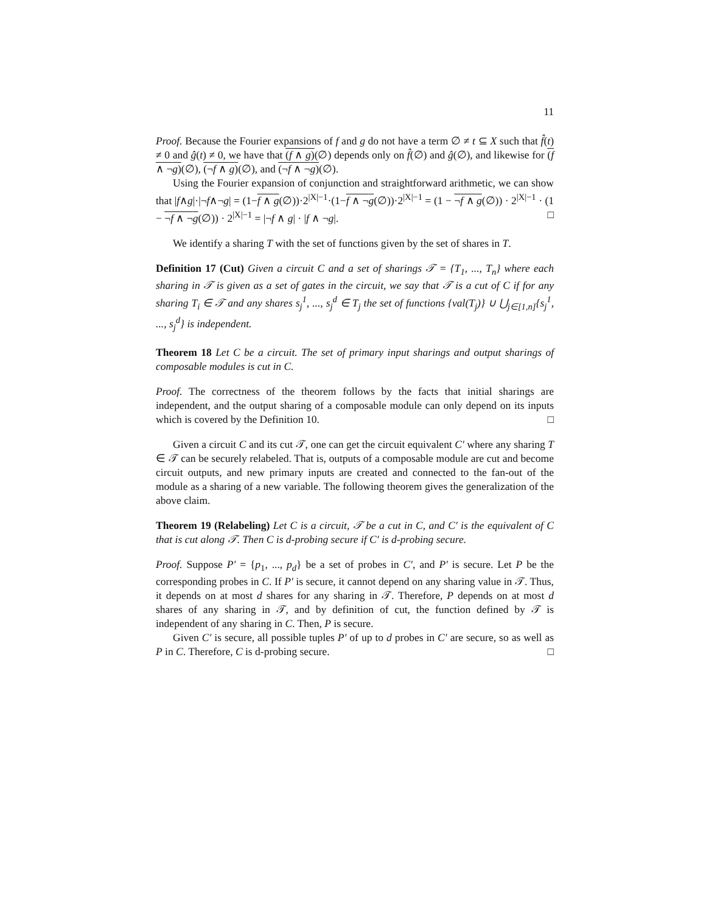11
Proof. Because the Fourier expansions of f and g do not have a term ∅ ≠ t ⊆ X such that f̂(t) ≠ 0 and ĝ(t) ≠ 0, we have that (f ∧ g)(∅) depends only on f̂(∅) and ĝ(∅), and likewise for (f ∧ ¬g)(∅), (¬f ∧ g)(∅), and (¬f ∧ ¬g)(∅).
Using the Fourier expansion of conjunction and straightforward arithmetic, we can show that |f∧g|·|¬f∧¬g| = (1−f ∧ g(∅))·2<sup>|X|−1</sup>·(1−f ∧ ¬g(∅))·2<sup>|X|−1</sup> = (1 − ¬f ∧ g(∅)) · 2<sup>|X|−1</sup> · (1 − ¬f ∧ ¬g(∅)) · 2<sup>|X|−1</sup> = |¬f ∧ g| · |f ∧ ¬g|. □
We identify a sharing T with the set of functions given by the set of shares in T.
Definition 17 (Cut) Given a circuit C and a set of sharings 𝒯 = {T<sub>1</sub>, ..., T<sub>n</sub>} where each sharing in 𝒯 is given as a set of gates in the circuit, we say that 𝒯 is a cut of C if for any sharing T<sub>i</sub> ∈ 𝒯 and any shares s<sub>j</sub><sup>1</sup>, ..., s<sub>j</sub><sup>d</sup> ∈ T<sub>j</sub> the set of functions {val(T<sub>j</sub>)} ∪ ⋃<sub>j∈[1,n]</sub>{s<sub>j</sub><sup>1</sup>, ..., s<sub>j</sub><sup>d</sup>} is independent.
Theorem 18 Let C be a circuit. The set of primary input sharings and output sharings of composable modules is cut in C.
Proof. The correctness of the theorem follows by the facts that initial sharings are independent, and the output sharing of a composable module can only depend on its inputs which is covered by the Definition 10. □
Given a circuit C and its cut 𝒯, one can get the circuit equivalent C′ where any sharing T ∈ 𝒯 can be securely relabeled. That is, outputs of a composable module are cut and become circuit outputs, and new primary inputs are created and connected to the fan-out of the module as a sharing of a new variable. The following theorem gives the generalization of the above claim.
Theorem 19 (Relabeling) Let C is a circuit, 𝒯 be a cut in C, and C′ is the equivalent of C that is cut along 𝒯. Then C is d-probing secure if C′ is d-probing secure.
Proof. Suppose P′ = {p<sub>1</sub>, ..., p<sub>d</sub>} be a set of probes in C′, and P′ is secure. Let P be the corresponding probes in C. If P′ is secure, it cannot depend on any sharing value in 𝒯. Thus, it depends on at most d shares for any sharing in 𝒯. Therefore, P depends on at most d shares of any sharing in 𝒯, and by definition of cut, the function defined by 𝒯 is independent of any sharing in C. Then, P is secure.
Given C′ is secure, all possible tuples P′ of up to d probes in C′ are secure, so as well as P in C. Therefore, C is d-probing secure. □